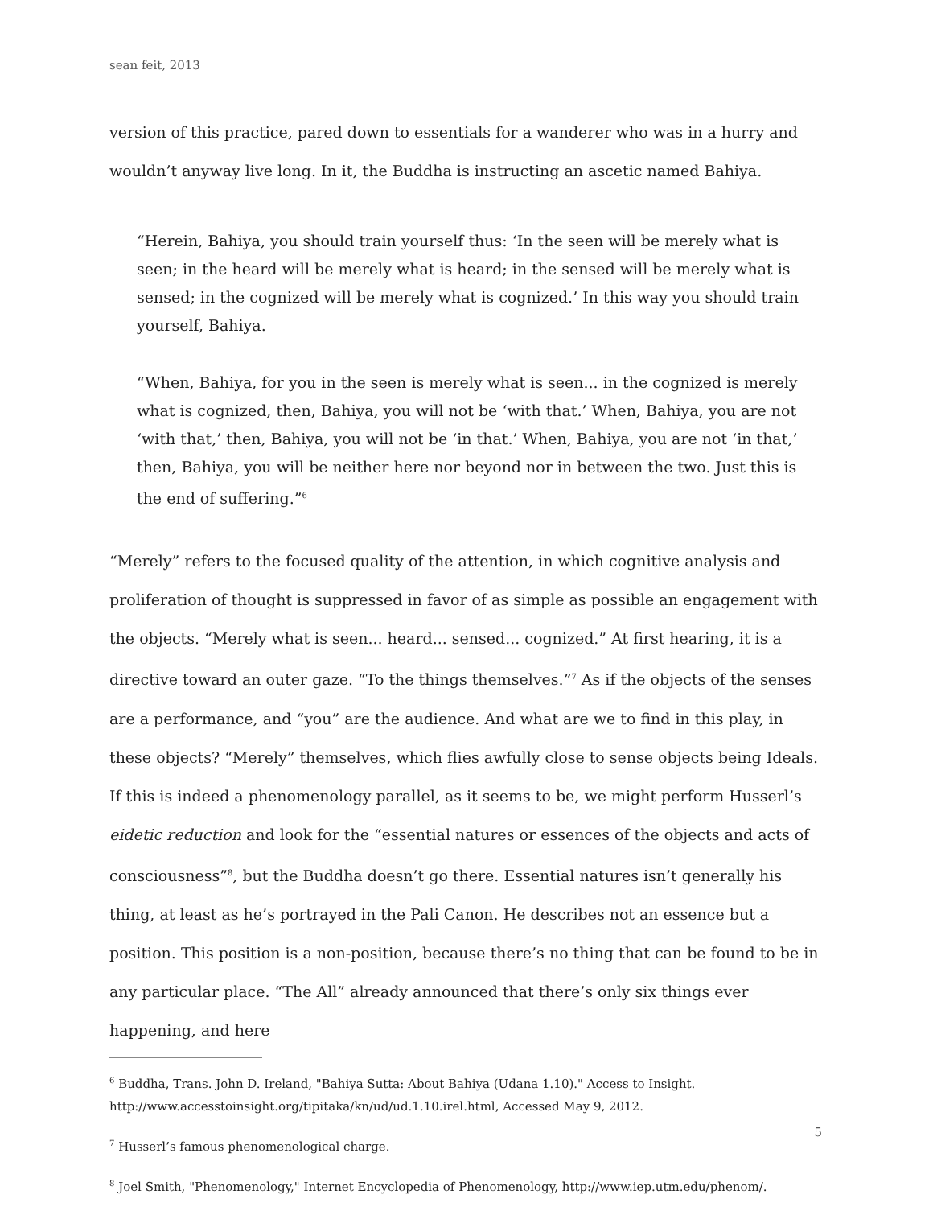sean feit, 2013
version of this practice, pared down to essentials for a wanderer who was in a hurry and wouldn’t anyway live long. In it, the Buddha is instructing an ascetic named Bahiya.
“Herein, Bahiya, you should train yourself thus: ‘In the seen will be merely what is seen; in the heard will be merely what is heard; in the sensed will be merely what is sensed; in the cognized will be merely what is cognized.’ In this way you should train yourself, Bahiya.
“When, Bahiya, for you in the seen is merely what is seen... in the cognized is merely what is cognized, then, Bahiya, you will not be ‘with that.’ When, Bahiya, you are not ‘with that,’ then, Bahiya, you will not be ‘in that.’ When, Bahiya, you are not ‘in that,’ then, Bahiya, you will be neither here nor beyond nor in between the two. Just this is the end of suffering.”<sup>6</sup>
“Merely” refers to the focused quality of the attention, in which cognitive analysis and proliferation of thought is suppressed in favor of as simple as possible an engagement with the objects. “Merely what is seen... heard... sensed... cognized.” At first hearing, it is a directive toward an outer gaze. “To the things themselves.”<sup>7</sup> As if the objects of the senses are a performance, and “you” are the audience. And what are we to find in this play, in these objects? “Merely” themselves, which flies awfully close to sense objects being Ideals. If this is indeed a phenomenology parallel, as it seems to be, we might perform Husserl’s eidetic reduction and look for the “essential natures or essences of the objects and acts of consciousness”<sup>8</sup>, but the Buddha doesn’t go there. Essential natures isn’t generally his thing, at least as he’s portrayed in the Pali Canon. He describes not an essence but a position. This position is a non-position, because there’s no thing that can be found to be in any particular place. “The All” already announced that there’s only six things ever happening, and here
<sup>6</sup> Buddha, Trans. John D. Ireland, "Bahiya Sutta: About Bahiya (Udana 1.10)." Access to Insight. http://www.accesstoinsight.org/tipitaka/kn/ud/ud.1.10.irel.html, Accessed May 9, 2012.
<sup>7</sup> Husserl’s famous phenomenological charge.
<sup>8</sup> Joel Smith, "Phenomenology," Internet Encyclopedia of Phenomenology, http://www.iep.utm.edu/phenom/.
5